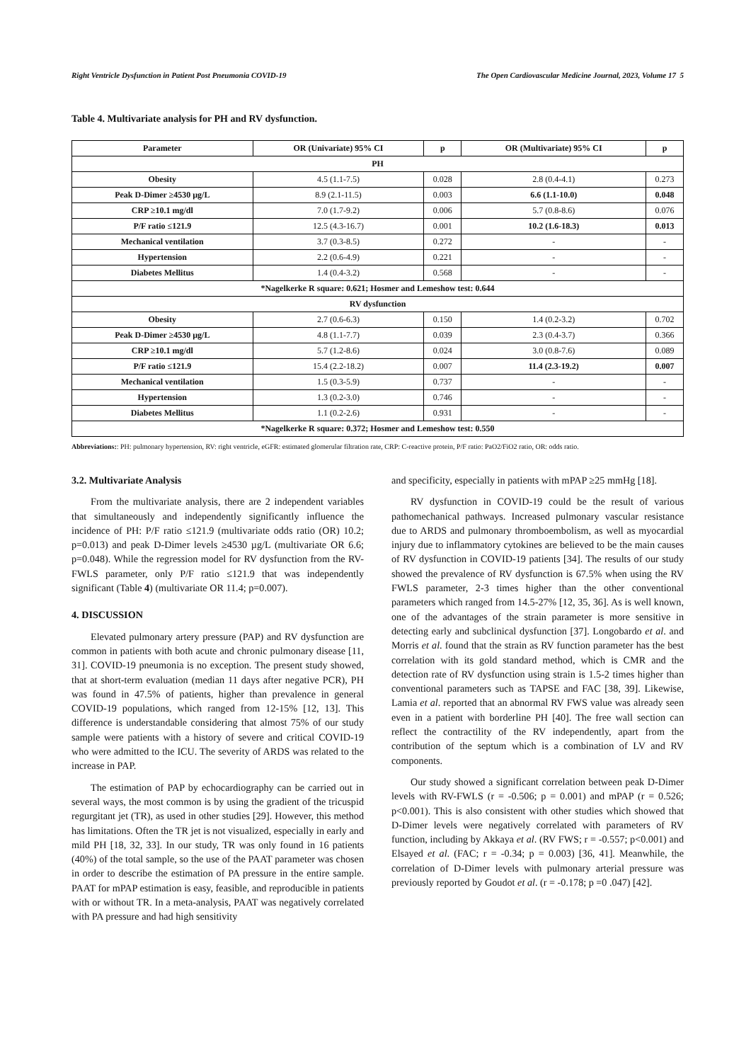Right Ventricle Dysfunction in Patient Post Pneumonia COVID-19 The Open Cardiovascular Medicine Journal, 2023, Volume 17 5
Table 4. Multivariate analysis for PH and RV dysfunction.
| Parameter | OR (Univariate) 95% CI | p | OR (Multivariate) 95% CI | p |
| --- | --- | --- | --- | --- |
| PH | | | | |
| Obesity | 4.5 (1.1-7.5) | 0.028 | 2.8 (0.4-4.1) | 0.273 |
| Peak D-Dimer ≥4530 µg/L | 8.9 (2.1-11.5) | 0.003 | 6.6 (1.1-10.0) | 0.048 |
| CRP ≥10.1 mg/dl | 7.0 (1.7-9.2) | 0.006 | 5.7 (0.8-8.6) | 0.076 |
| P/F ratio ≤121.9 | 12.5 (4.3-16.7) | 0.001 | 10.2 (1.6-18.3) | 0.013 |
| Mechanical ventilation | 3.7 (0.3-8.5) | 0.272 | - | - |
| Hypertension | 2.2 (0.6-4.9) | 0.221 | - | - |
| Diabetes Mellitus | 1.4 (0.4-3.2) | 0.568 | - | - |
| *Nagelkerke R square: 0.621; Hosmer and Lemeshow test: 0.644 | | | | |
| RV dysfunction | | | | |
| Obesity | 2.7 (0.6-6.3) | 0.150 | 1.4 (0.2-3.2) | 0.702 |
| Peak D-Dimer ≥4530 µg/L | 4.8 (1.1-7.7) | 0.039 | 2.3 (0.4-3.7) | 0.366 |
| CRP ≥10.1 mg/dl | 5.7 (1.2-8.6) | 0.024 | 3.0 (0.8-7.6) | 0.089 |
| P/F ratio ≤121.9 | 15.4 (2.2-18.2) | 0.007 | 11.4 (2.3-19.2) | 0.007 |
| Mechanical ventilation | 1.5 (0.3-5.9) | 0.737 | - | - |
| Hypertension | 1.3 (0.2-3.0) | 0.746 | - | - |
| Diabetes Mellitus | 1.1 (0.2-2.6) | 0.931 | - | - |
| *Nagelkerke R square: 0.372; Hosmer and Lemeshow test: 0.550 | | | | |
Abbreviations:: PH: pulmonary hypertension, RV: right ventricle, eGFR: estimated glomerular filtration rate, CRP: C-reactive protein, P/F ratio: PaO2/FiO2 ratio, OR: odds ratio.
3.2. Multivariate Analysis
From the multivariate analysis, there are 2 independent variables that simultaneously and independently significantly influence the incidence of PH: P/F ratio ≤121.9 (multivariate odds ratio (OR) 10.2; p=0.013) and peak D-Dimer levels ≥4530 µg/L (multivariate OR 6.6; p=0.048). While the regression model for RV dysfunction from the RV-FWLS parameter, only P/F ratio ≤121.9 that was independently significant (Table 4) (multivariate OR 11.4; p=0.007).
4. DISCUSSION
Elevated pulmonary artery pressure (PAP) and RV dysfunction are common in patients with both acute and chronic pulmonary disease [11, 31]. COVID-19 pneumonia is no exception. The present study showed, that at short-term evaluation (median 11 days after negative PCR), PH was found in 47.5% of patients, higher than prevalence in general COVID-19 populations, which ranged from 12-15% [12, 13]. This difference is understandable considering that almost 75% of our study sample were patients with a history of severe and critical COVID-19 who were admitted to the ICU. The severity of ARDS was related to the increase in PAP.
The estimation of PAP by echocardiography can be carried out in several ways, the most common is by using the gradient of the tricuspid regurgitant jet (TR), as used in other studies [29]. However, this method has limitations. Often the TR jet is not visualized, especially in early and mild PH [18, 32, 33]. In our study, TR was only found in 16 patients (40%) of the total sample, so the use of the PAAT parameter was chosen in order to describe the estimation of PA pressure in the entire sample. PAAT for mPAP estimation is easy, feasible, and reproducible in patients with or without TR. In a meta-analysis, PAAT was negatively correlated with PA pressure and had high sensitivity
and specificity, especially in patients with mPAP ≥25 mmHg [18].
RV dysfunction in COVID-19 could be the result of various pathomechanical pathways. Increased pulmonary vascular resistance due to ARDS and pulmonary thromboembolism, as well as myocardial injury due to inflammatory cytokines are believed to be the main causes of RV dysfunction in COVID-19 patients [34]. The results of our study showed the prevalence of RV dysfunction is 67.5% when using the RV FWLS parameter, 2-3 times higher than the other conventional parameters which ranged from 14.5-27% [12, 35, 36]. As is well known, one of the advantages of the strain parameter is more sensitive in detecting early and subclinical dysfunction [37]. Longobardo et al. and Morris et al. found that the strain as RV function parameter has the best correlation with its gold standard method, which is CMR and the detection rate of RV dysfunction using strain is 1.5-2 times higher than conventional parameters such as TAPSE and FAC [38, 39]. Likewise, Lamia et al. reported that an abnormal RV FWS value was already seen even in a patient with borderline PH [40]. The free wall section can reflect the contractility of the RV independently, apart from the contribution of the septum which is a combination of LV and RV components.
Our study showed a significant correlation between peak D-Dimer levels with RV-FWLS (r = -0.506; p = 0.001) and mPAP (r = 0.526; p<0.001). This is also consistent with other studies which showed that D-Dimer levels were negatively correlated with parameters of RV function, including by Akkaya et al. (RV FWS; r = -0.557; p<0.001) and Elsayed et al. (FAC; r = -0.34; p = 0.003) [36, 41]. Meanwhile, the correlation of D-Dimer levels with pulmonary arterial pressure was previously reported by Goudot et al. (r = -0.178; p =0 .047) [42].